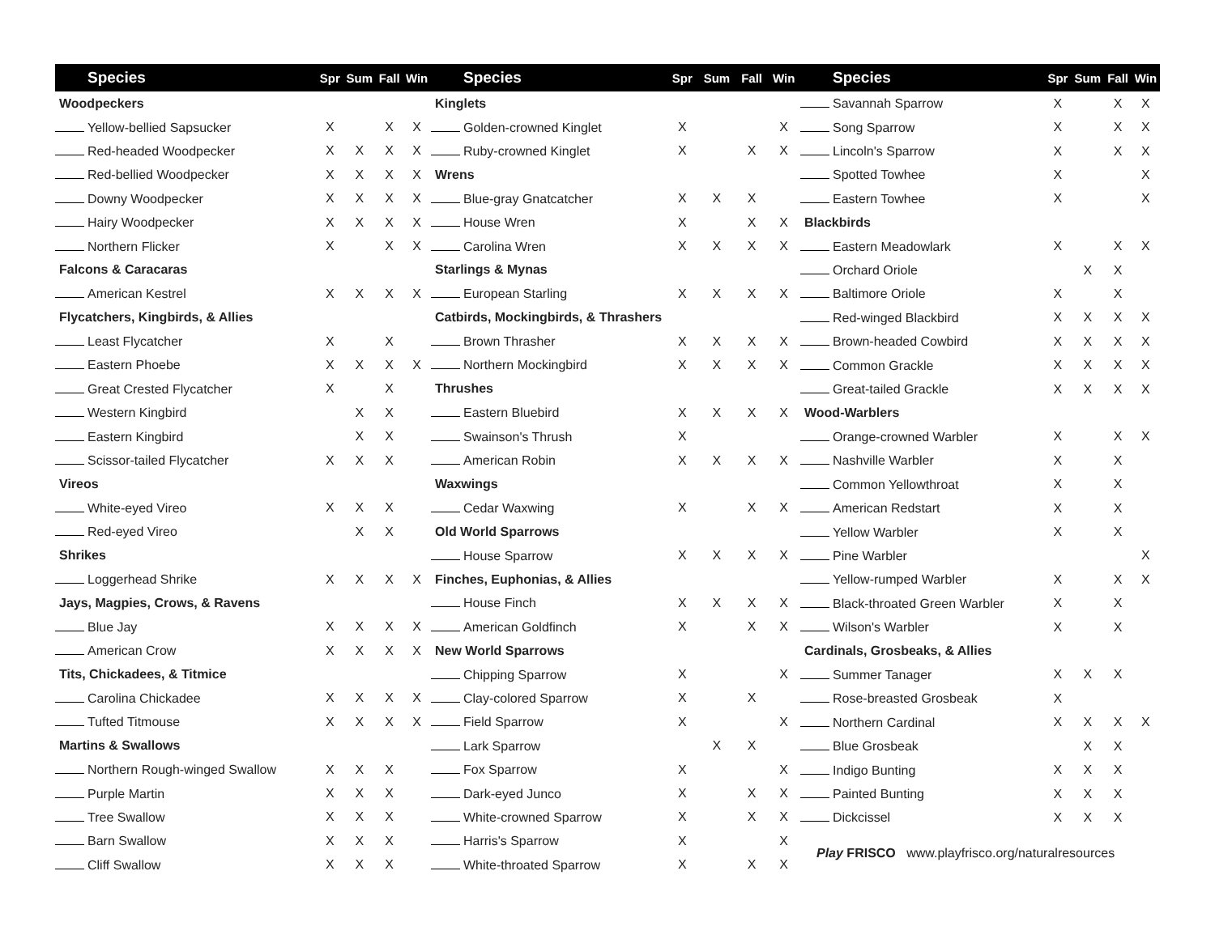| Species | Spr | Sum | Fall | Win |
| --- | --- | --- | --- | --- |
| Woodpeckers | | | | |
| Yellow-bellied Sapsucker | X | | X | X |
| Red-headed Woodpecker | X | X | X | X |
| Red-bellied Woodpecker | X | X | X | X |
| Downy Woodpecker | X | X | X | X |
| Hairy Woodpecker | X | X | X | X |
| Northern Flicker | X | | X | X |
| Falcons & Caracaras | | | | |
| American Kestrel | X | X | X | X |
| Flycatchers, Kingbirds, & Allies | | | | |
| Least Flycatcher | X | | X | |
| Eastern Phoebe | X | X | X | X |
| Great Crested Flycatcher | X | | X | |
| Western Kingbird | | X | X | |
| Eastern Kingbird | | X | X | |
| Scissor-tailed Flycatcher | X | X | X | |
| Vireos | | | | |
| White-eyed Vireo | X | X | X | |
| Red-eyed Vireo | | X | X | |
| Shrikes | | | | |
| Loggerhead Shrike | X | X | X | X |
| Jays, Magpies, Crows, & Ravens | | | | |
| Blue Jay | X | X | X | X |
| American Crow | X | X | X | X |
| Tits, Chickadees, & Titmice | | | | |
| Carolina Chickadee | X | X | X | X |
| Tufted Titmouse | X | X | X | X |
| Martins & Swallows | | | | |
| Northern Rough-winged Swallow | X | X | X | |
| Purple Martin | X | X | X | |
| Tree Swallow | X | X | X | |
| Barn Swallow | X | X | X | |
| Cliff Swallow | X | X | X | |
| Species | Spr | Sum | Fall | Win |
| --- | --- | --- | --- | --- |
| Kinglets | | | | |
| Golden-crowned Kinglet | X | | | X |
| Ruby-crowned Kinglet | X | | X | X |
| Wrens | | | | |
| Blue-gray Gnatcatcher | X | X | X | |
| House Wren | X | | X | X |
| Carolina Wren | X | X | X | X |
| Starlings & Mynas | | | | |
| European Starling | X | X | X | X |
| Catbirds, Mockingbirds, & Thrashers | | | | |
| Brown Thrasher | X | X | X | X |
| Northern Mockingbird | X | X | X | X |
| Thrushes | | | | |
| Eastern Bluebird | X | X | X | X |
| Swainson's Thrush | X | | | |
| American Robin | X | X | X | X |
| Waxwings | | | | |
| Cedar Waxwing | X | | X | X |
| Old World Sparrows | | | | |
| House Sparrow | X | X | X | X |
| Finches, Euphonias, & Allies | | | | |
| House Finch | X | X | X | X |
| American Goldfinch | X | | X | X |
| New World Sparrows | | | | |
| Chipping Sparrow | X | | | X |
| Clay-colored Sparrow | X | | X | |
| Field Sparrow | X | | | X |
| Lark Sparrow | | X | X | |
| Fox Sparrow | X | | | X |
| Dark-eyed Junco | X | | X | X |
| White-crowned Sparrow | X | | X | X |
| Harris's Sparrow | X | | | X |
| White-throated Sparrow | X | | X | X |
| Species | Spr | Sum | Fall | Win |
| --- | --- | --- | --- | --- |
| Savannah Sparrow | X | | X | X |
| Song Sparrow | X | | X | X |
| Lincoln's Sparrow | X | | X | X |
| Spotted Towhee | X | | | X |
| Eastern Towhee | X | | | X |
| Blackbirds | | | | |
| Eastern Meadowlark | X | | X | X |
| Orchard Oriole | | X | X | |
| Baltimore Oriole | X | | X | |
| Red-winged Blackbird | X | X | X | X |
| Brown-headed Cowbird | X | X | X | X |
| Common Grackle | X | X | X | X |
| Great-tailed Grackle | X | X | X | X |
| Wood-Warblers | | | | |
| Orange-crowned Warbler | X | | X | X |
| Nashville Warbler | X | | X | |
| Common Yellowthroat | X | | X | |
| American Redstart | X | | X | |
| Yellow Warbler | X | | X | |
| Pine Warbler | | | | X |
| Yellow-rumped Warbler | X | | X | X |
| Black-throated Green Warbler | X | | X | |
| Wilson's Warbler | X | | X | |
| Cardinals, Grosbeaks, & Allies | | | | |
| Summer Tanager | X | X | X | |
| Rose-breasted Grosbeak | X | | | |
| Northern Cardinal | X | X | X | X |
| Blue Grosbeak | | X | X | |
| Indigo Bunting | X | X | X | |
| Painted Bunting | X | X | X | |
| Dickcissel | X | X | X | |
| Play FRISCO www.playfrisco.org/naturalresources | | | | |